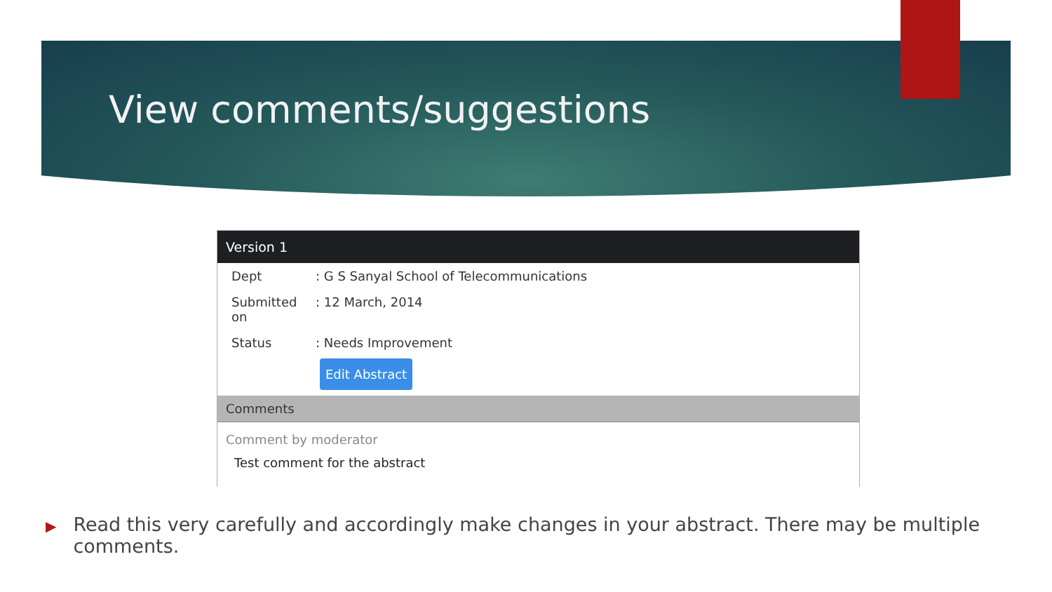View comments/suggestions
Version 1
Dept: G S Sanyal School of Telecommunications
Submitted on: 12 March, 2014
Status: Needs Improvement
Edit Abstract
Comments
Comment by moderator
Test comment for the abstract
▶ Read this very carefully and accordingly make changes in your abstract. There may be multiple comments.